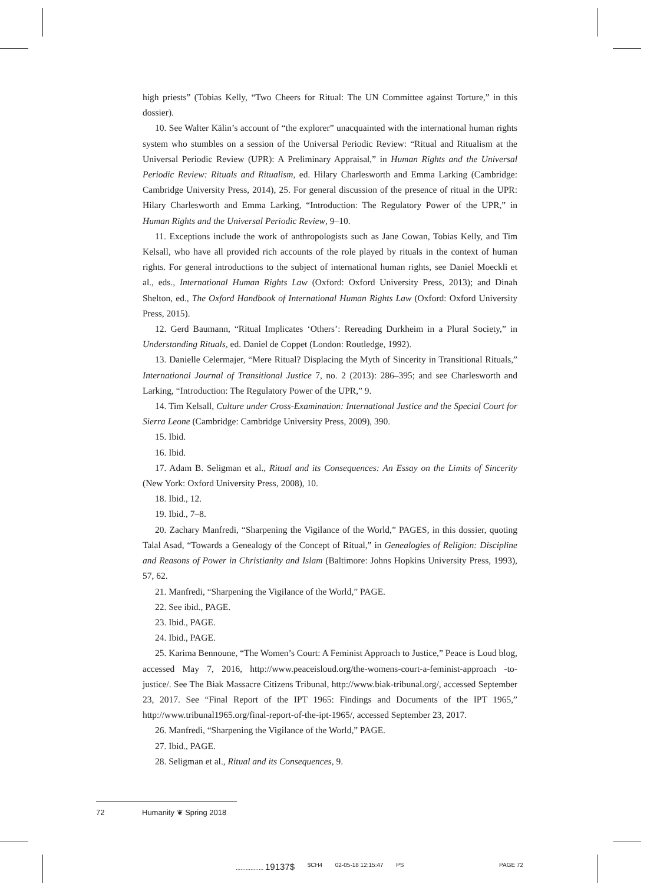high priests” (Tobias Kelly, “Two Cheers for Ritual: The UN Committee against Torture,” in this dossier).
10. See Walter Kälin’s account of “the explorer” unacquainted with the international human rights system who stumbles on a session of the Universal Periodic Review: “Ritual and Ritualism at the Universal Periodic Review (UPR): A Preliminary Appraisal,” in Human Rights and the Universal Periodic Review: Rituals and Ritualism, ed. Hilary Charlesworth and Emma Larking (Cambridge: Cambridge University Press, 2014), 25. For general discussion of the presence of ritual in the UPR: Hilary Charlesworth and Emma Larking, “Introduction: The Regulatory Power of the UPR,” in Human Rights and the Universal Periodic Review, 9–10.
11. Exceptions include the work of anthropologists such as Jane Cowan, Tobias Kelly, and Tim Kelsall, who have all provided rich accounts of the role played by rituals in the context of human rights. For general introductions to the subject of international human rights, see Daniel Moeckli et al., eds., International Human Rights Law (Oxford: Oxford University Press, 2013); and Dinah Shelton, ed., The Oxford Handbook of International Human Rights Law (Oxford: Oxford University Press, 2015).
12. Gerd Baumann, “Ritual Implicates ‘Others’: Rereading Durkheim in a Plural Society,” in Understanding Rituals, ed. Daniel de Coppet (London: Routledge, 1992).
13. Danielle Celermajer, “Mere Ritual? Displacing the Myth of Sincerity in Transitional Rituals,” International Journal of Transitional Justice 7, no. 2 (2013): 286–395; and see Charlesworth and Larking, “Introduction: The Regulatory Power of the UPR,” 9.
14. Tim Kelsall, Culture under Cross-Examination: International Justice and the Special Court for Sierra Leone (Cambridge: Cambridge University Press, 2009), 390.
15. Ibid.
16. Ibid.
17. Adam B. Seligman et al., Ritual and its Consequences: An Essay on the Limits of Sincerity (New York: Oxford University Press, 2008), 10.
18. Ibid., 12.
19. Ibid., 7–8.
20. Zachary Manfredi, “Sharpening the Vigilance of the World,” PAGES, in this dossier, quoting Talal Asad, “Towards a Genealogy of the Concept of Ritual,” in Genealogies of Religion: Discipline and Reasons of Power in Christianity and Islam (Baltimore: Johns Hopkins University Press, 1993), 57, 62.
21. Manfredi, “Sharpening the Vigilance of the World,” PAGE.
22. See ibid., PAGE.
23. Ibid., PAGE.
24. Ibid., PAGE.
25. Karima Bennoune, “The Women’s Court: A Feminist Approach to Justice,” Peace is Loud blog, accessed May 7, 2016, http://www.peaceisloud.org/the-womens-court-a-feminist-approach -to-justice/. See The Biak Massacre Citizens Tribunal, http://www.biak-tribunal.org/, accessed September 23, 2017. See “Final Report of the IPT 1965: Findings and Documents of the IPT 1965,” http://www.tribunal1965.org/final-report-of-the-ipt-1965/, accessed September 23, 2017.
26. Manfredi, “Sharpening the Vigilance of the World,” PAGE.
27. Ibid., PAGE.
28. Seligman et al., Ritual and its Consequences, 9.
72 Humanity ❦ Spring 2018
................. 19137$ $CH4 02-05-18 12:15:47 PS PAGE 72